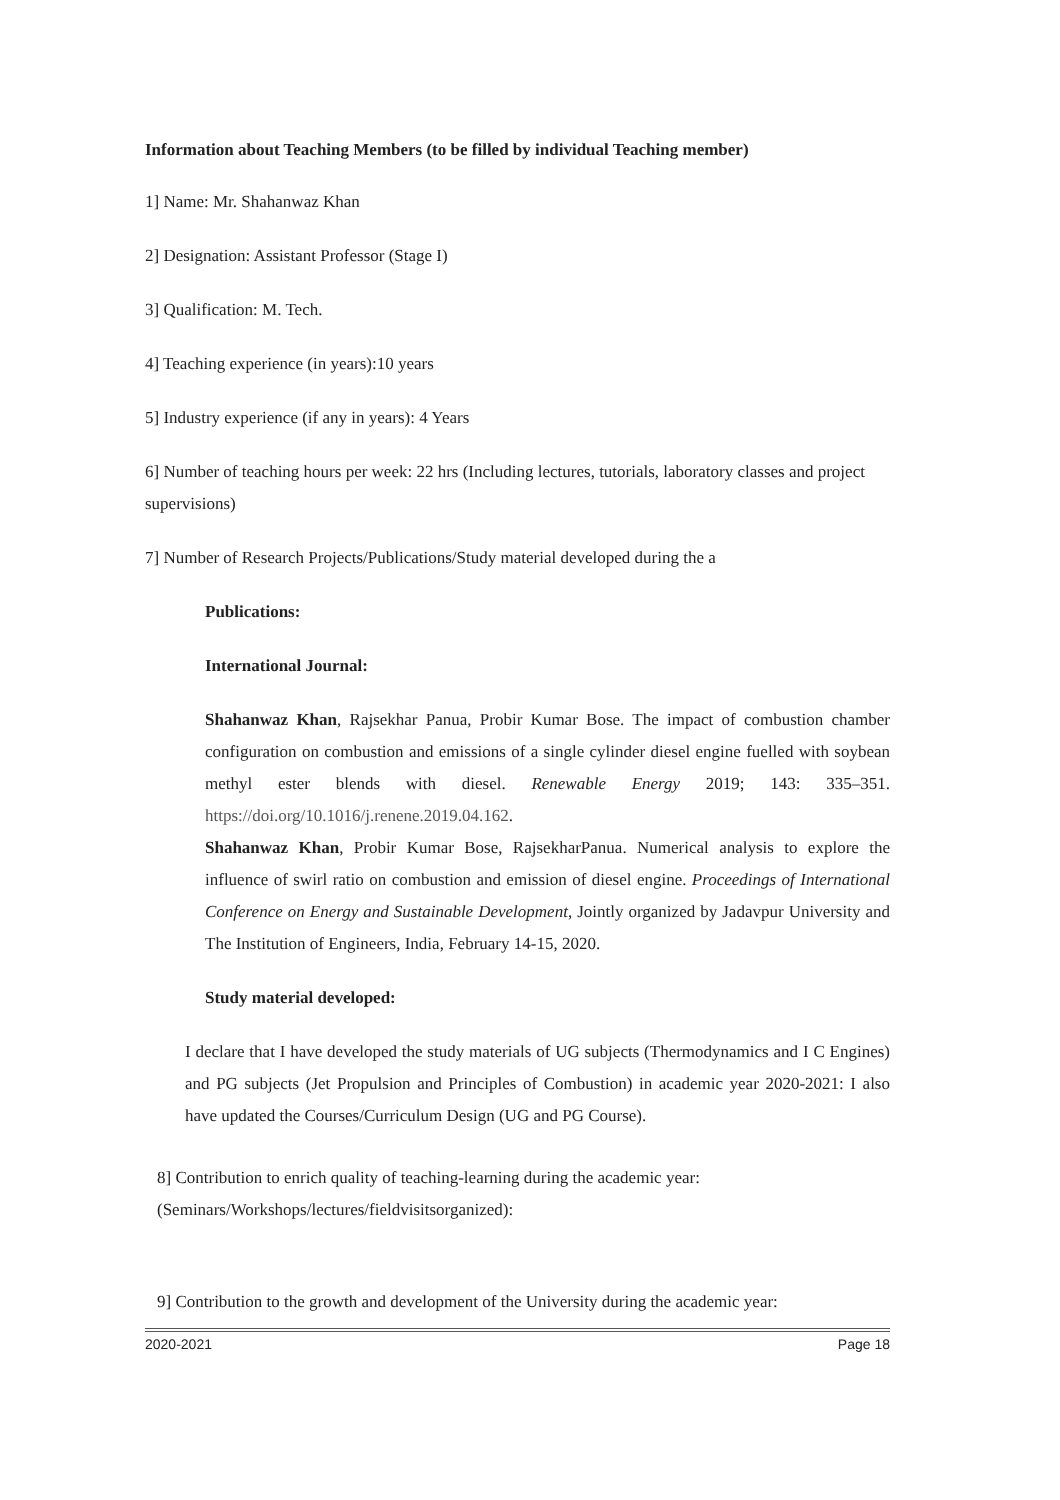Information about Teaching Members (to be filled by individual Teaching member)
1] Name: Mr. Shahanwaz Khan
2] Designation: Assistant Professor (Stage I)
3] Qualification: M. Tech.
4] Teaching experience (in years):10 years
5] Industry experience (if any in years): 4 Years
6] Number of teaching hours per week: 22 hrs (Including lectures, tutorials, laboratory classes and project supervisions)
7] Number of Research Projects/Publications/Study material developed during the a
Publications:
International Journal:
Shahanwaz Khan, Rajsekhar Panua, Probir Kumar Bose. The impact of combustion chamber configuration on combustion and emissions of a single cylinder diesel engine fuelled with soybean methyl ester blends with diesel. Renewable Energy 2019; 143: 335–351. https://doi.org/10.1016/j.renene.2019.04.162.
Shahanwaz Khan, Probir Kumar Bose, RajsekharPanua. Numerical analysis to explore the influence of swirl ratio on combustion and emission of diesel engine. Proceedings of International Conference on Energy and Sustainable Development, Jointly organized by Jadavpur University and The Institution of Engineers, India, February 14-15, 2020.
Study material developed:
I declare that I have developed the study materials of UG subjects (Thermodynamics and I C Engines) and PG subjects (Jet Propulsion and Principles of Combustion) in academic year 2020-2021: I also have updated the Courses/Curriculum Design (UG and PG Course).
8] Contribution to enrich quality of teaching-learning during the academic year: (Seminars/Workshops/lectures/fieldvisitsorganized):
9] Contribution to the growth and development of the University during the academic year:
2020-2021 Page 18